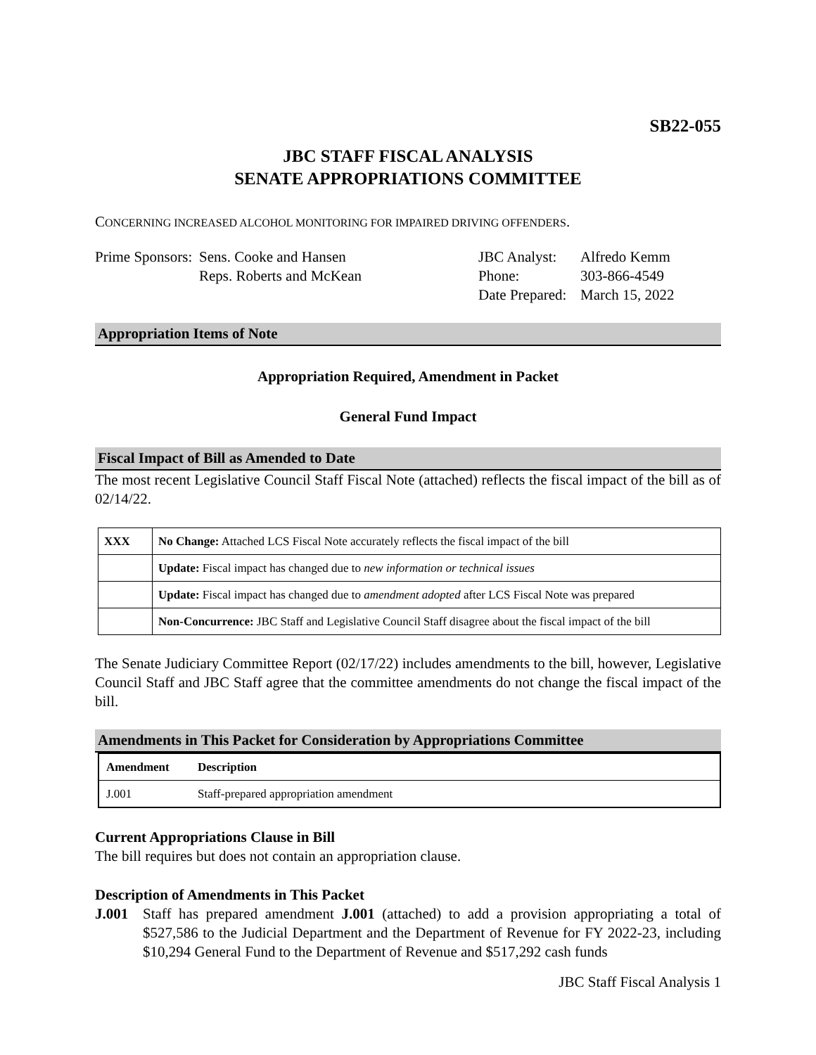SB22-055
JBC STAFF FISCAL ANALYSIS
SENATE APPROPRIATIONS COMMITTEE
CONCERNING INCREASED ALCOHOL MONITORING FOR IMPAIRED DRIVING OFFENDERS.
Prime Sponsors: Sens. Cooke and Hansen
Reps. Roberts and McKean
JBC Analyst:
Phone:
Date Prepared:
Alfredo Kemm
303-866-4549
March 15, 2022
Appropriation Items of Note
Appropriation Required, Amendment in Packet
General Fund Impact
Fiscal Impact of Bill as Amended to Date
The most recent Legislative Council Staff Fiscal Note (attached) reflects the fiscal impact of the bill as of 02/14/22.
| XXX | No Change: Attached LCS Fiscal Note accurately reflects the fiscal impact of the bill |
| | Update: Fiscal impact has changed due to new information or technical issues |
| | Update: Fiscal impact has changed due to amendment adopted after LCS Fiscal Note was prepared |
| | Non-Concurrence: JBC Staff and Legislative Council Staff disagree about the fiscal impact of the bill |
The Senate Judiciary Committee Report (02/17/22) includes amendments to the bill, however, Legislative Council Staff and JBC Staff agree that the committee amendments do not change the fiscal impact of the bill.
Amendments in This Packet for Consideration by Appropriations Committee
| Amendment | Description |
| --- | --- |
| J.001 | Staff-prepared appropriation amendment |
Current Appropriations Clause in Bill
The bill requires but does not contain an appropriation clause.
Description of Amendments in This Packet
J.001 Staff has prepared amendment J.001 (attached) to add a provision appropriating a total of $527,586 to the Judicial Department and the Department of Revenue for FY 2022-23, including $10,294 General Fund to the Department of Revenue and $517,292 cash funds
JBC Staff Fiscal Analysis 1